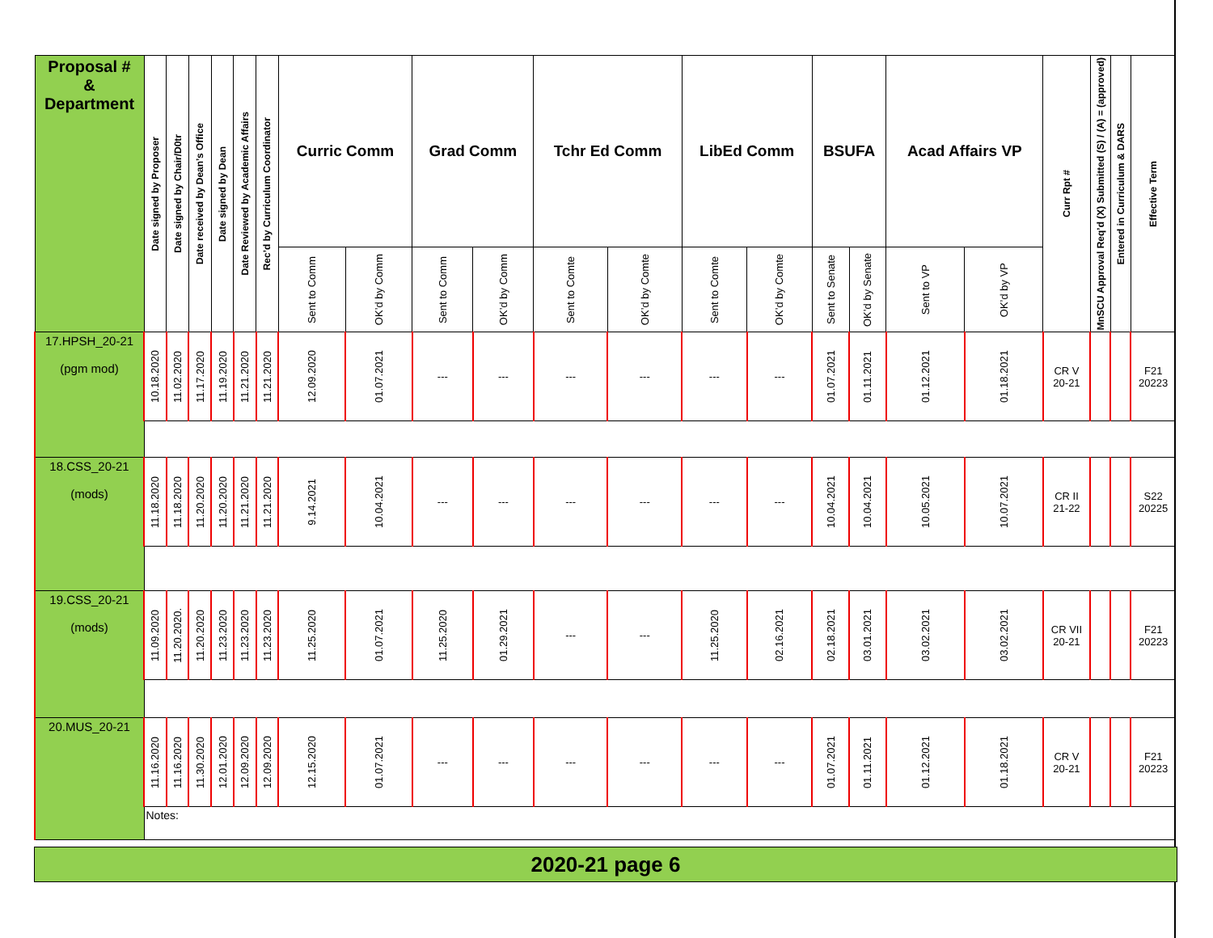| Proposal # & Department | Date signed by Proposer | Date signed by Chair/D0tr | Date received by Dean’s Office | Date signed by Dean | Date Reviewed by Academic Affairs | Rec’d by Curriculum Coordinator | Curric Comm | | Grad Comm | | Tchr Ed Comm | | LibEd Comm | | BSUFA | | Acad Affairs VP | | Curr Rpt # | MnSCU Approval Req’d (X) Submitted (S) / (A) = (approved) | Entered in Curriculum & DARS | Effective Term |
| | | | | | | | Sent to Comm | OK’d by Comm | Sent to Comm | OK’d by Comm | Sent to Comte | OK’d by Comte | Sent to Comte | OK’d by Comte | Sent to Senate | OK’d by Senate | Sent to VP | OK’d by VP | | | | |
| 17.HPSH_20-21 (pgm mod) | 10.18.2020 | 11.02.2020 | 11.17.2020 | 11.19.2020 | 11.21.2020 | 11.21.2020 | 12.09.2020 | 01.07.2021 | --- | --- | --- | --- | --- | --- | 01.07.2021 | 01.11.2021 | 01.12.2021 | 01.18.2021 | CR V 20-21 | | | F21 20223 |
| 18.CSS_20-21 (mods) | 11.18.2020 | 11.18.2020 | 11.20.2020 | 11.20.2020 | 11.21.2020 | 11.21.2020 | 9.14.2021 | 10.04.2021 | --- | --- | --- | --- | --- | --- | 10.04.2021 | 10.04.2021 | 10.05.2021 | 10.07.2021 | CR II 21-22 | | | S22 20225 |
| 19.CSS_20-21 (mods) | 11.09.2020 | 11.20.2020. | 11.20.2020 | 11.23.2020 | 11.23.2020 | 11.23.2020 | 11.25.2020 | 01.07.2021 | 11.25.2020 | 01.29.2021 | --- | --- | 11.25.2020 | 02.16.2021 | 02.18.2021 | 03.01.2021 | 03.02.2021 | 03.02.2021 | CR VII 20-21 | | | F21 20223 |
| 20.MUS_20-21 | 11.16.2020 | 11.16.2020 | 11.30.2020 | 12.01.2020 | 12.09.2020 | 12.09.2020 | 12.15.2020 | 01.07.2021 | --- | --- | --- | --- | --- | --- | 01.07.2021 | 01.11.2021 | 01.12.2021 | 01.18.2021 | CR V 20-21 | | | F21 20223 |
| | Notes: | | | | | | | | | | | | | | | | | | | | | |
2020-21 page 6